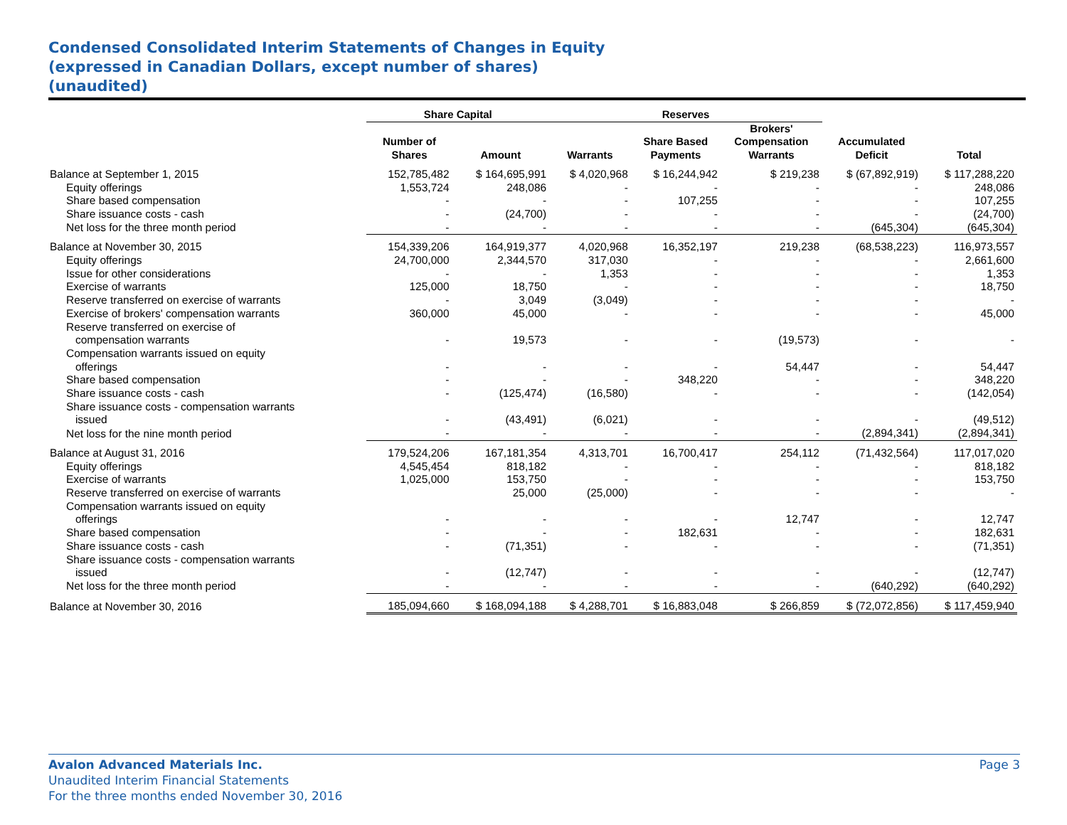Condensed Consolidated Interim Statements of Changes in Equity
(expressed in Canadian Dollars, except number of shares)
(unaudited)
| | Share Capital | | Reserves | | | | |
| --- | --- | --- | --- | --- | --- | --- | --- |
| | Number of Shares | Amount | Warrants | Share Based Payments | Brokers' Compensation Warrants | Accumulated Deficit | Total |
| Balance at September 1, 2015 | 152,785,482 | $ 164,695,991 | $ 4,020,968 | $ 16,244,942 | $ 219,238 | $ (67,892,919) | $ 117,288,220 |
| Equity offerings | 1,553,724 | 248,086 | - | - | - | - | 248,086 |
| Share based compensation | - | - | - | 107,255 | - | - | 107,255 |
| Share issuance costs - cash | - | (24,700) | - | - | - | - | (24,700) |
| Net loss for the three month period | - | - | - | - | - | (645,304) | (645,304) |
| Balance at November 30, 2015 | 154,339,206 | 164,919,377 | 4,020,968 | 16,352,197 | 219,238 | (68,538,223) | 116,973,557 |
| Equity offerings | 24,700,000 | 2,344,570 | 317,030 | - | - | - | 2,661,600 |
| Issue for other considerations | - | - | 1,353 | - | - | - | 1,353 |
| Exercise of warrants | 125,000 | 18,750 | - | - | - | - | 18,750 |
| Reserve transferred on exercise of warrants | - | 3,049 | (3,049) | - | - | - | - |
| Exercise of brokers' compensation warrants | 360,000 | 45,000 | - | - | - | - | 45,000 |
| Reserve transferred on exercise of compensation warrants | - | 19,573 | - | - | (19,573) | - | - |
| Compensation warrants issued on equity offerings | - | - | - | - | 54,447 | - | 54,447 |
| Share based compensation | - | - | - | 348,220 | - | - | 348,220 |
| Share issuance costs - cash | - | (125,474) | (16,580) | - | - | - | (142,054) |
| Share issuance costs - compensation warrants issued | - | (43,491) | (6,021) | - | - | - | (49,512) |
| Net loss for the nine month period | - | - | - | - | - | (2,894,341) | (2,894,341) |
| Balance at August 31, 2016 | 179,524,206 | 167,181,354 | 4,313,701 | 16,700,417 | 254,112 | (71,432,564) | 117,017,020 |
| Equity offerings | 4,545,454 | 818,182 | - | - | - | - | 818,182 |
| Exercise of warrants | 1,025,000 | 153,750 | - | - | - | - | 153,750 |
| Reserve transferred on exercise of warrants | | 25,000 | (25,000) | - | - | - | - |
| Compensation warrants issued on equity offerings | - | - | - | - | 12,747 | - | 12,747 |
| Share based compensation | - | - | - | 182,631 | - | - | 182,631 |
| Share issuance costs - cash | - | (71,351) | - | - | - | - | (71,351) |
| Share issuance costs - compensation warrants issued | - | (12,747) | - | - | - | - | (12,747) |
| Net loss for the three month period | - | - | - | - | - | (640,292) | (640,292) |
| Balance at November 30, 2016 | 185,094,660 | $ 168,094,188 | $ 4,288,701 | $ 16,883,048 | $ 266,859 | $ (72,072,856) | $ 117,459,940 |
Page 3 Avalon Advanced Materials Inc.
Unaudited Interim Financial Statements
For the three months ended November 30, 2016